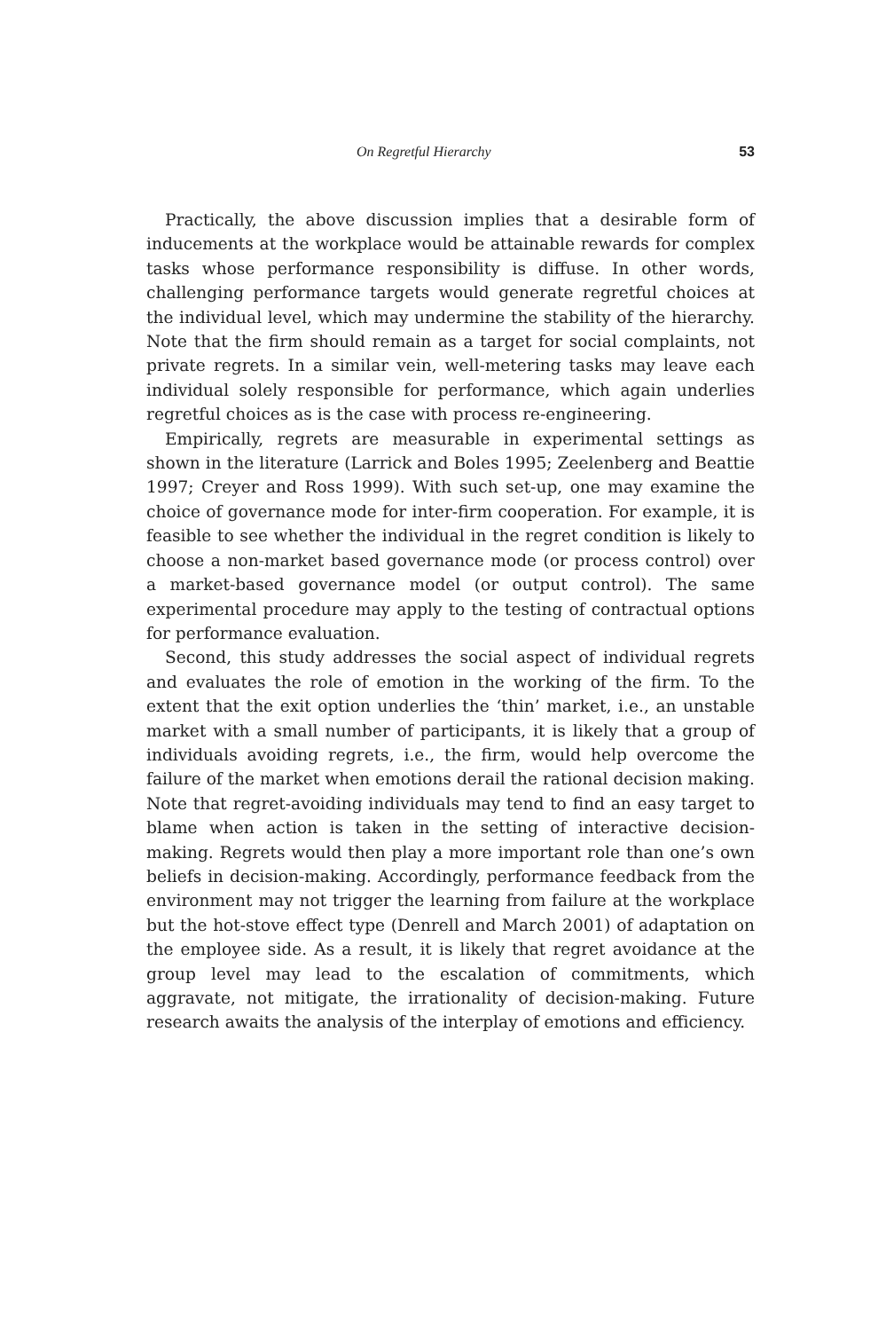On Regretful Hierarchy 53
Practically, the above discussion implies that a desirable form of inducements at the workplace would be attainable rewards for complex tasks whose performance responsibility is diffuse. In other words, challenging performance targets would generate regretful choices at the individual level, which may undermine the stability of the hierarchy. Note that the firm should remain as a target for social complaints, not private regrets. In a similar vein, well-metering tasks may leave each individual solely responsible for performance, which again underlies regretful choices as is the case with process re-engineering.
Empirically, regrets are measurable in experimental settings as shown in the literature (Larrick and Boles 1995; Zeelenberg and Beattie 1997; Creyer and Ross 1999). With such set-up, one may examine the choice of governance mode for inter-firm cooperation. For example, it is feasible to see whether the individual in the regret condition is likely to choose a non-market based governance mode (or process control) over a market-based governance model (or output control). The same experimental procedure may apply to the testing of contractual options for performance evaluation.
Second, this study addresses the social aspect of individual regrets and evaluates the role of emotion in the working of the firm. To the extent that the exit option underlies the ‘thin’ market, i.e., an unstable market with a small number of participants, it is likely that a group of individuals avoiding regrets, i.e., the firm, would help overcome the failure of the market when emotions derail the rational decision making. Note that regret-avoiding individuals may tend to find an easy target to blame when action is taken in the setting of interactive decision-making. Regrets would then play a more important role than one’s own beliefs in decision-making. Accordingly, performance feedback from the environment may not trigger the learning from failure at the workplace but the hot-stove effect type (Denrell and March 2001) of adaptation on the employee side. As a result, it is likely that regret avoidance at the group level may lead to the escalation of commitments, which aggravate, not mitigate, the irrationality of decision-making. Future research awaits the analysis of the interplay of emotions and efficiency.